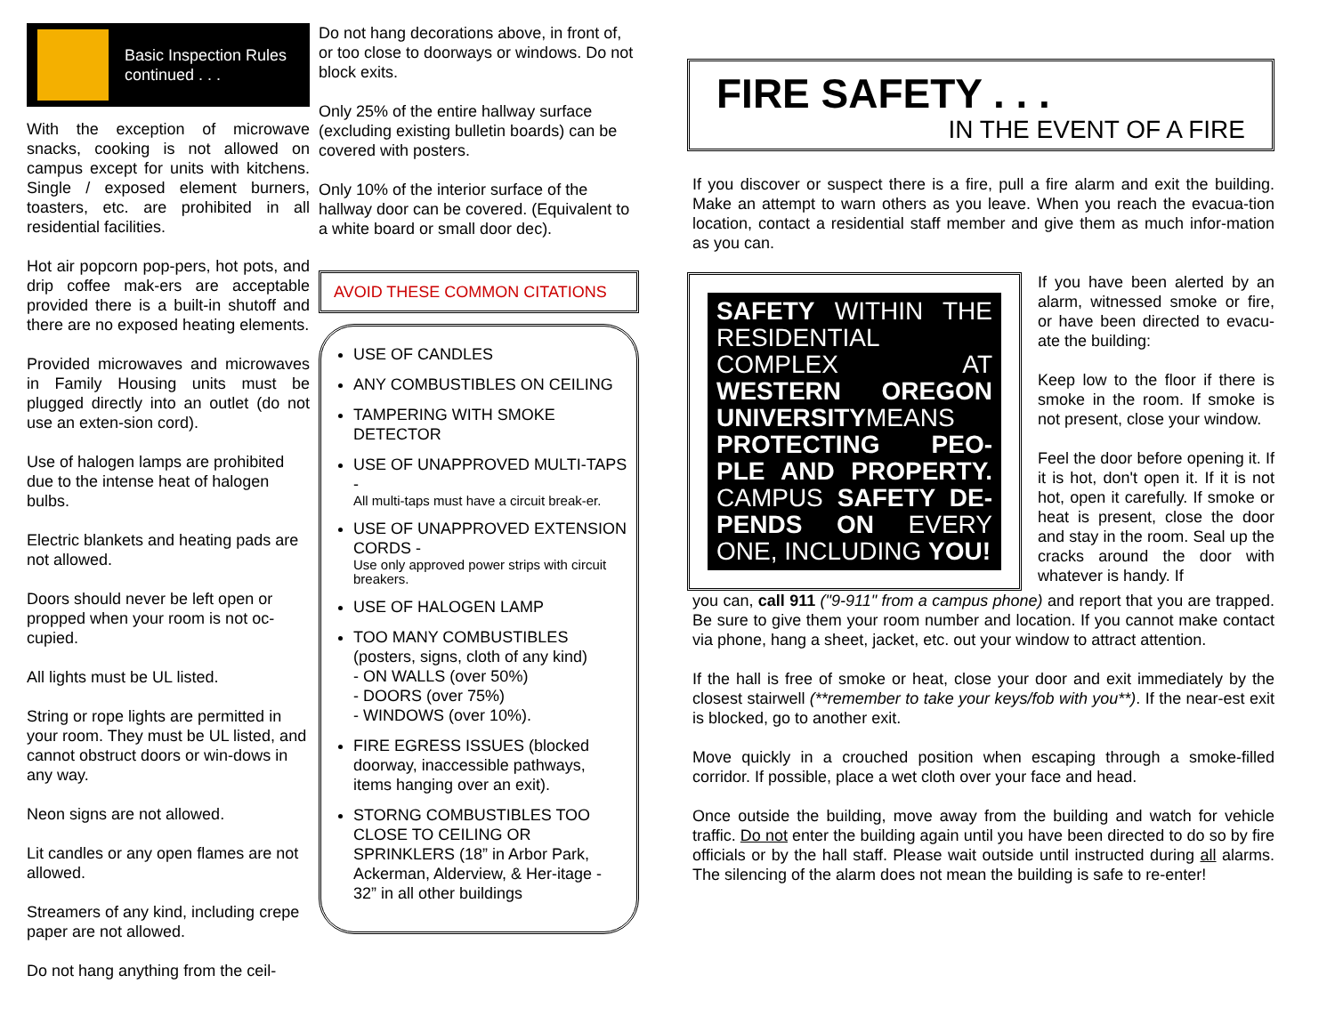Basic Inspection Rules
continued . . .
With the exception of microwave snacks, cooking is not allowed on campus except for units with kitchens. Single / exposed element burners, toasters, etc. are prohibited in all residential facilities.
Hot air popcorn pop-pers, hot pots, and drip coffee mak-ers are acceptable provided there is a built-in shutoff and there are no exposed heating elements.
Provided microwaves and microwaves in Family Housing units must be plugged directly into an outlet (do not use an exten-sion cord).
Use of halogen lamps are prohibited due to the intense heat of halogen bulbs.
Electric blankets and heating pads are not allowed.
Doors should never be left open or propped when your room is not oc-cupied.
All lights must be UL listed.
String or rope lights are permitted in your room. They must be UL listed, and cannot obstruct doors or win-dows in any way.
Neon signs are not allowed.
Lit candles or any open flames are not allowed.
Streamers of any kind, including crepe paper are not allowed.
Do not hang anything from the ceil-
Do not hang decorations above, in front of, or too close to doorways or windows. Do not block exits.
Only 25% of the entire hallway surface (excluding existing bulletin boards) can be covered with posters.
Only 10% of the interior surface of the hallway door can be covered. (Equivalent to a white board or small door dec).
AVOID THESE COMMON CITATIONS
USE OF CANDLES
ANY COMBUSTIBLES ON CEILING
TAMPERING WITH SMOKE DETECTOR
USE OF UNAPPROVED MULTI-TAPS -
All multi-taps must have a circuit break-er.
USE OF UNAPPROVED EXTENSION CORDS -
Use only approved power strips with circuit breakers.
USE OF HALOGEN LAMP
TOO MANY COMBUSTIBLES (posters, signs, cloth of any kind)
- ON WALLS (over 50%)
- DOORS (over 75%)
- WINDOWS (over 10%).
FIRE EGRESS ISSUES (blocked doorway, inaccessible pathways, items hanging over an exit).
STORNG COMBUSTIBLES TOO CLOSE TO CEILING OR SPRINKLERS (18” in Arbor Park, Ackerman, Alderview, & Her-itage - 32” in all other buildings
FIRE SAFETY . . .
IN THE EVENT OF A FIRE
If you discover or suspect there is a fire, pull a fire alarm and exit the building. Make an attempt to warn others as you leave. When you reach the evacua-tion location, contact a residential staff member and give them as much infor-mation as you can.
SAFETY WITHIN THE RESIDENTIAL COMPLEX AT WESTERN OREGON UNIVERSITYMEANS PROTECTING PEO-PLE AND PROPERTY. CAMPUS SAFETY DE-PENDS ON EVERY ONE, INCLUDING YOU!
If you have been alerted by an alarm, witnessed smoke or fire, or have been directed to evacu-ate the building:
Keep low to the floor if there is smoke in the room. If smoke is not present, close your window.
Feel the door before opening it. If it is hot, don't open it. If it is not hot, open it carefully. If smoke or heat is present, close the door and stay in the room. Seal up the cracks around the door with whatever is handy. If
you can, call 911 ("9-911" from a campus phone) and report that you are trapped. Be sure to give them your room number and location. If you cannot make contact via phone, hang a sheet, jacket, etc. out your window to attract attention.
If the hall is free of smoke or heat, close your door and exit immediately by the closest stairwell (**remember to take your keys/fob with you**). If the near-est exit is blocked, go to another exit.
Move quickly in a crouched position when escaping through a smoke-filled corridor. If possible, place a wet cloth over your face and head.
Once outside the building, move away from the building and watch for vehicle traffic. Do not enter the building again until you have been directed to do so by fire officials or by the hall staff. Please wait outside until instructed during all alarms. The silencing of the alarm does not mean the building is safe to re-enter!